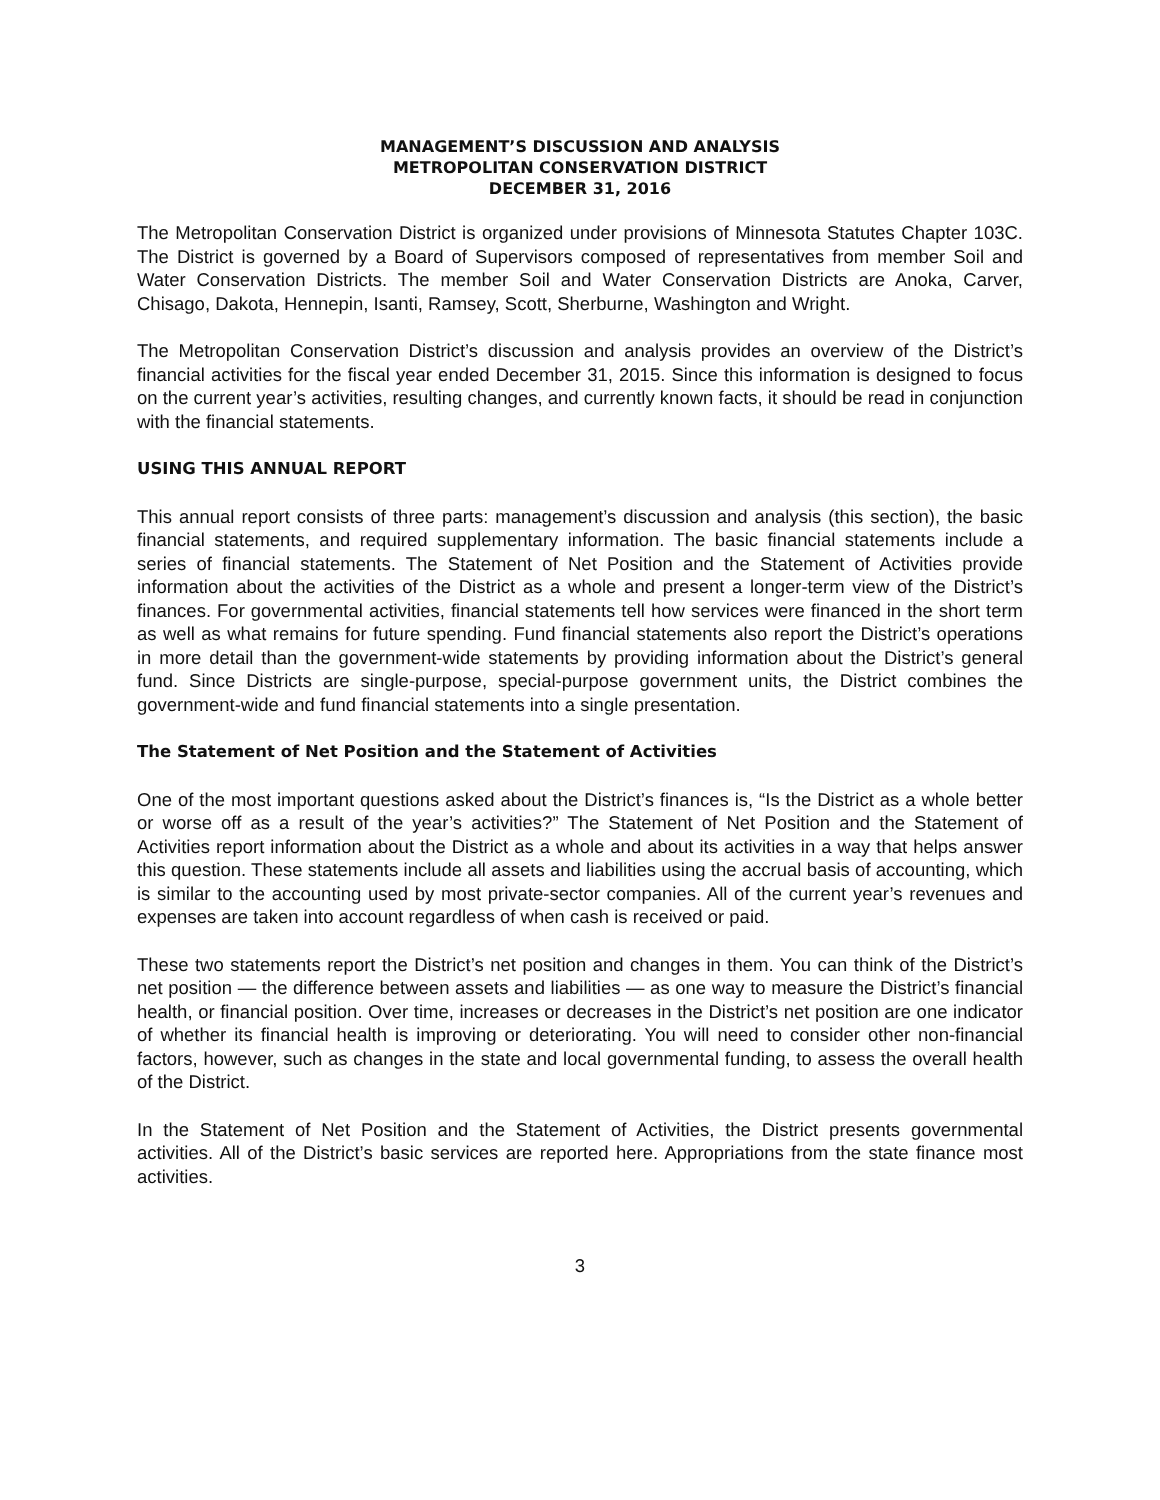MANAGEMENT’S DISCUSSION AND ANALYSIS
METROPOLITAN CONSERVATION DISTRICT
DECEMBER 31, 2016
The Metropolitan Conservation District is organized under provisions of Minnesota Statutes Chapter 103C. The District is governed by a Board of Supervisors composed of representatives from member Soil and Water Conservation Districts. The member Soil and Water Conservation Districts are Anoka, Carver, Chisago, Dakota, Hennepin, Isanti, Ramsey, Scott, Sherburne, Washington and Wright.
The Metropolitan Conservation District’s discussion and analysis provides an overview of the District’s financial activities for the fiscal year ended December 31, 2015. Since this information is designed to focus on the current year’s activities, resulting changes, and currently known facts, it should be read in conjunction with the financial statements.
USING THIS ANNUAL REPORT
This annual report consists of three parts: management’s discussion and analysis (this section), the basic financial statements, and required supplementary information. The basic financial statements include a series of financial statements. The Statement of Net Position and the Statement of Activities provide information about the activities of the District as a whole and present a longer-term view of the District’s finances. For governmental activities, financial statements tell how services were financed in the short term as well as what remains for future spending. Fund financial statements also report the District’s operations in more detail than the government-wide statements by providing information about the District’s general fund. Since Districts are single-purpose, special-purpose government units, the District combines the government-wide and fund financial statements into a single presentation.
The Statement of Net Position and the Statement of Activities
One of the most important questions asked about the District’s finances is, “Is the District as a whole better or worse off as a result of the year’s activities?” The Statement of Net Position and the Statement of Activities report information about the District as a whole and about its activities in a way that helps answer this question. These statements include all assets and liabilities using the accrual basis of accounting, which is similar to the accounting used by most private-sector companies. All of the current year’s revenues and expenses are taken into account regardless of when cash is received or paid.
These two statements report the District’s net position and changes in them. You can think of the District’s net position — the difference between assets and liabilities — as one way to measure the District’s financial health, or financial position. Over time, increases or decreases in the District’s net position are one indicator of whether its financial health is improving or deteriorating. You will need to consider other non-financial factors, however, such as changes in the state and local governmental funding, to assess the overall health of the District.
In the Statement of Net Position and the Statement of Activities, the District presents governmental activities. All of the District’s basic services are reported here. Appropriations from the state finance most activities.
3